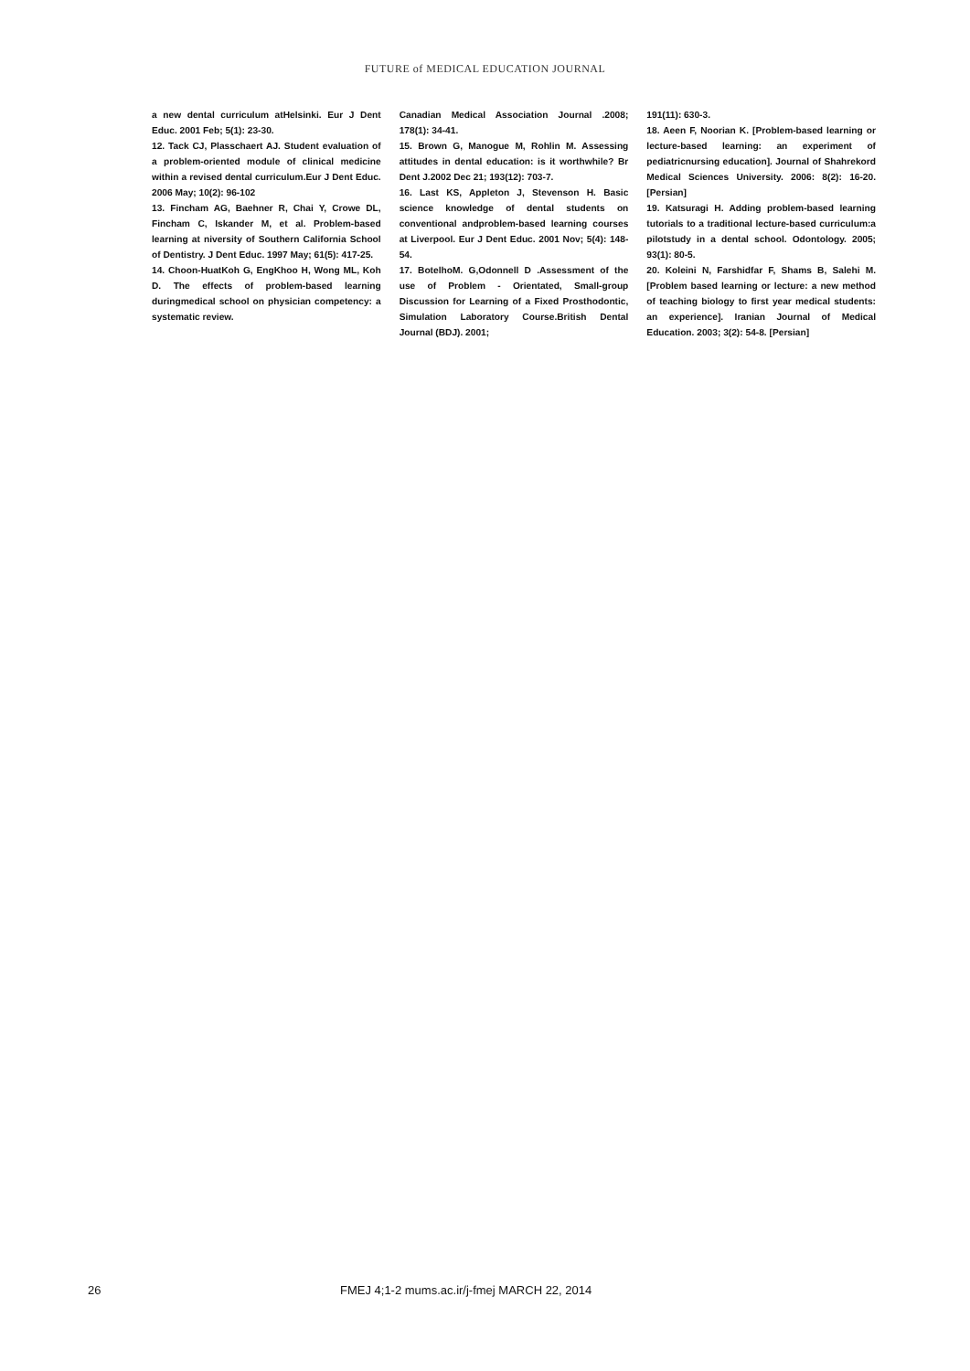FUTURE of MEDICAL EDUCATION JOURNAL
a new dental curriculum atHelsinki. Eur J Dent Educ. 2001 Feb; 5(1): 23-30.
12. Tack CJ, Plasschaert AJ. Student evaluation of a problem-oriented module of clinical medicine within a revised dental curriculum.Eur J Dent Educ. 2006 May; 10(2): 96-102
13. Fincham AG, Baehner R, Chai Y, Crowe DL, Fincham C, Iskander M, et al. Problem-based learning at niversity of Southern California School of Dentistry. J Dent Educ. 1997 May; 61(5): 417-25.
14. Choon-HuatKoh G, EngKhoo H, Wong ML, Koh D. The effects of problem-based learning duringmedical school on physician competency: a systematic review.
Canadian Medical Association Journal .2008; 178(1): 34-41.
15. Brown G, Manogue M, Rohlin M. Assessing attitudes in dental education: is it worthwhile? Br Dent J.2002 Dec 21; 193(12): 703-7.
16. Last KS, Appleton J, Stevenson H. Basic science knowledge of dental students on conventional andproblem-based learning courses at Liverpool. Eur J Dent Educ. 2001 Nov; 5(4): 148-54.
17. BotelhoM. G,Odonnell D .Assessment of the use of Problem - Orientated, Small-group Discussion for Learning of a Fixed Prosthodontic, Simulation Laboratory Course.British Dental Journal (BDJ). 2001;
191(11): 630-3.
18. Aeen F, Noorian K. [Problem-based learning or lecture-based learning: an experiment of pediatricnursing education]. Journal of Shahrekord Medical Sciences University. 2006: 8(2): 16-20. [Persian]
19. Katsuragi H. Adding problem-based learning tutorials to a traditional lecture-based curriculum:a pilotstudy in a dental school. Odontology. 2005; 93(1): 80-5.
20. Koleini N, Farshidfar F, Shams B, Salehi M. [Problem based learning or lecture: a new method of teaching biology to first year medical students: an experience]. Iranian Journal of Medical Education. 2003; 3(2): 54-8. [Persian]
26 FMEJ 4;1-2 mums.ac.ir/j-fmej MARCH 22, 2014